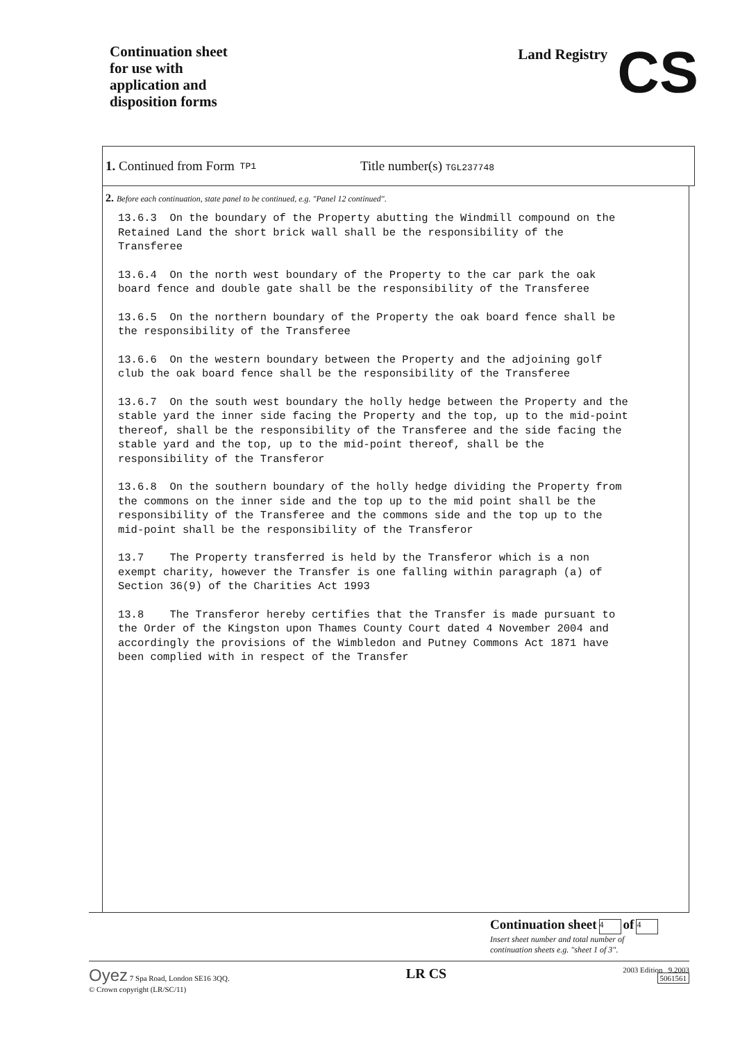Continuation sheet
for use with
application and
disposition forms
Land Registry CS
1. Continued from Form TP1 Title number(s) TGL237748
2. Before each continuation, state panel to be continued, e.g. "Panel 12 continued".
13.6.3 On the boundary of the Property abutting the Windmill compound on the Retained Land the short brick wall shall be the responsibility of the Transferee
13.6.4 On the north west boundary of the Property to the car park the oak board fence and double gate shall be the responsibility of the Transferee
13.6.5 On the northern boundary of the Property the oak board fence shall be the responsibility of the Transferee
13.6.6 On the western boundary between the Property and the adjoining golf club the oak board fence shall be the responsibility of the Transferee
13.6.7 On the south west boundary the holly hedge between the Property and the stable yard the inner side facing the Property and the top, up to the mid-point thereof, shall be the responsibility of the Transferee and the side facing the stable yard and the top, up to the mid-point thereof, shall be the responsibility of the Transferor
13.6.8 On the southern boundary of the holly hedge dividing the Property from the commons on the inner side and the top up to the mid point shall be the responsibility of the Transferee and the commons side and the top up to the mid-point shall be the responsibility of the Transferor
13.7 The Property transferred is held by the Transferor which is a non exempt charity, however the Transfer is one falling within paragraph (a) of Section 36(9) of the Charities Act 1993
13.8 The Transferor hereby certifies that the Transfer is made pursuant to the Order of the Kingston upon Thames County Court dated 4 November 2004 and accordingly the provisions of the Wimbledon and Putney Commons Act 1871 have been complied with in respect of the Transfer
Continuation sheet 4 of 4
Insert sheet number and total number of
continuation sheets e.g. "sheet 1 of 3".
Oyez 7 Spa Road, London SE16 3QQ.
© Crown copyright (LR/SC/11)
LR CS
2003 Edition 9.2003
5061561